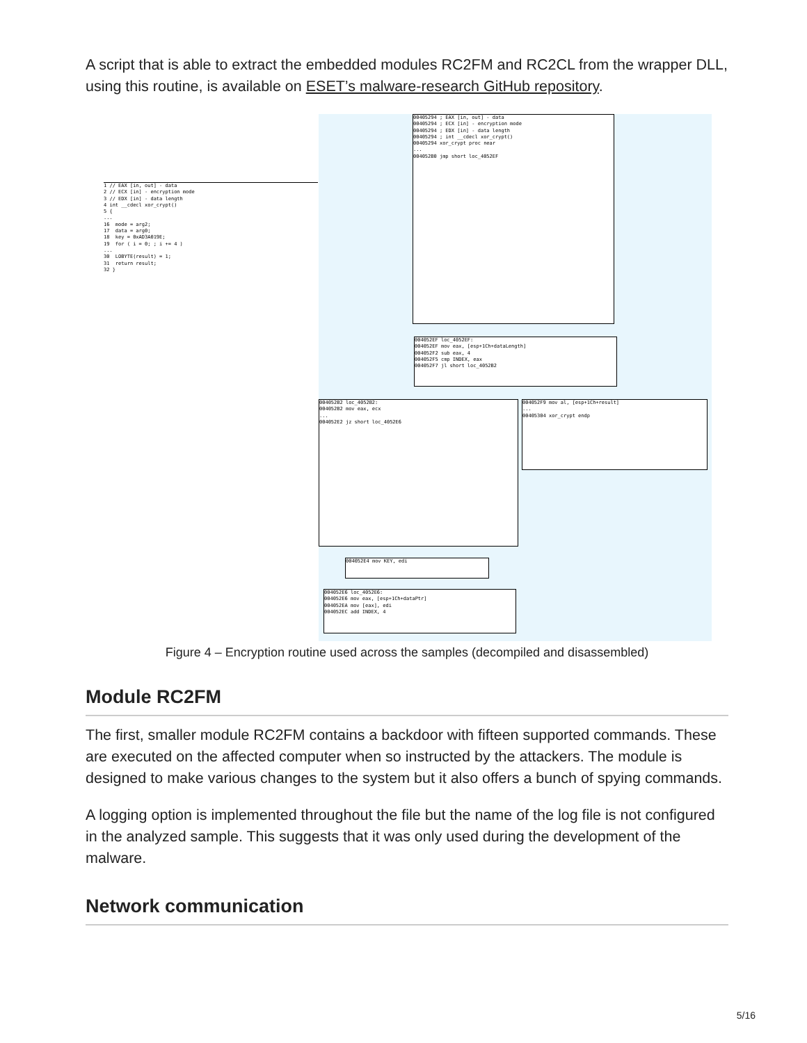A script that is able to extract the embedded modules RC2FM and RC2CL from the wrapper DLL, using this routine, is available on ESET’s malware-research GitHub repository.
1 // EAX [in, out] - data 2 // ECX [in] - encryption mode 3 // EDX [in] - data length 4 int __cdecl xor_crypt() 5 { ... 16 mode = arg2; 17 data = arg0; 18 key = 0xAD3A019E; 19 for ( i = 0; ; i += 4 ) ... 30 LOBYTE(result) = 1; 31 return result; 32 }
00405294 ; EAX [in, out] - data 00405294 ; ECX [in] - encryption mode 00405294 ; EDX [in] - data length 00405294 ; int __cdecl xor_crypt() 00405294 xor_crypt proc near ... 004052B0 jmp short loc_4052EF
004052EF loc_4052EF: 004052EF mov eax, [esp+1Ch+dataLength] 004052F2 sub eax, 4 004052F5 cmp INDEX, eax 004052F7 jl short loc_4052B2
004052B2 loc_4052B2: 004052B2 mov eax, ecx ... 004052E2 jz short loc_4052E6
004052F9 mov al, [esp+1Ch+result] ... 00405304 xor_crypt endp
004052E4 mov KEY, edi
004052E6 loc_4052E6: 004052E6 mov eax, [esp+1Ch+dataPtr] 004052EA mov [eax], edi 004052EC add INDEX, 4
Figure 4 – Encryption routine used across the samples (decompiled and disassembled)
Module RC2FM
The first, smaller module RC2FM contains a backdoor with fifteen supported commands. These are executed on the affected computer when so instructed by the attackers. The module is designed to make various changes to the system but it also offers a bunch of spying commands.
A logging option is implemented throughout the file but the name of the log file is not configured in the analyzed sample. This suggests that it was only used during the development of the malware.
Network communication
5/16